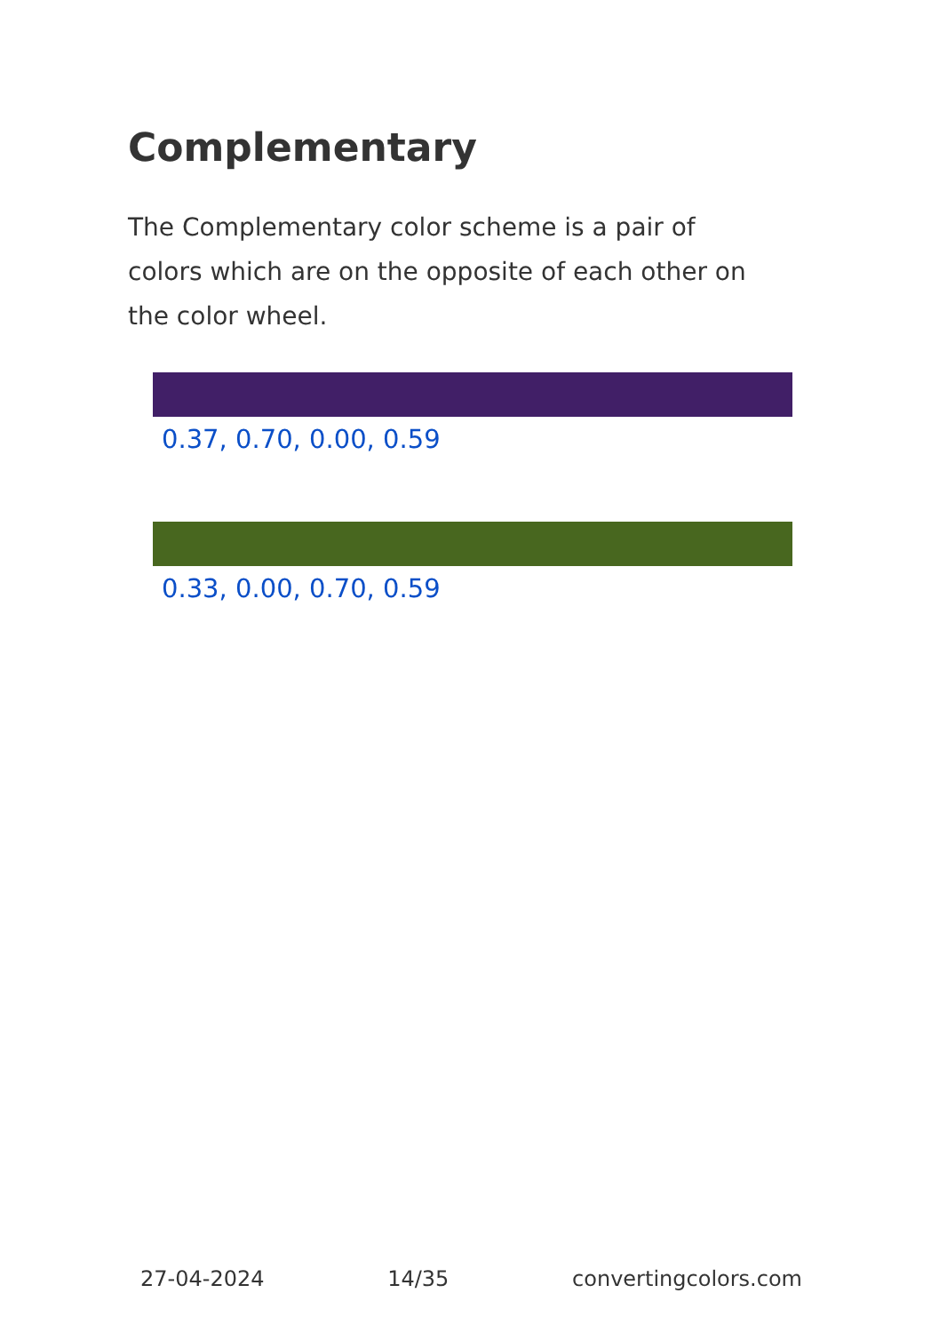Complementary
The Complementary color scheme is a pair of colors which are on the opposite of each other on the color wheel.
0.37, 0.70, 0.00, 0.59
0.33, 0.00, 0.70, 0.59
27-04-2024 14/35 convertingcolors.com